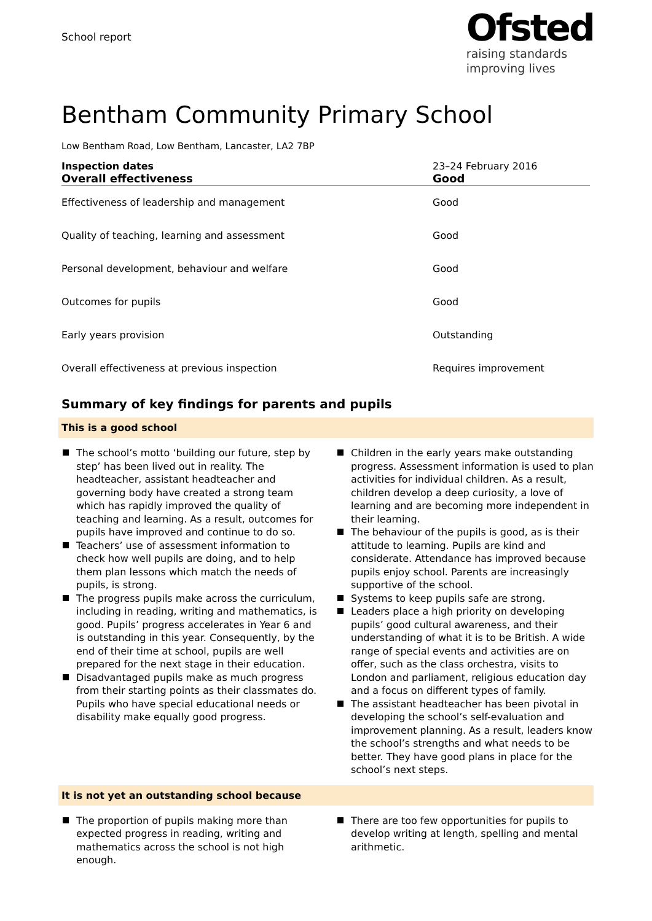School report
Ofsted
raising standards
improving lives
Bentham Community Primary School
Low Bentham Road, Low Bentham, Lancaster, LA2 7BP
| Inspection dates | 23–24 February 2016 |
| Overall effectiveness | Good |
| Effectiveness of leadership and management | Good |
| Quality of teaching, learning and assessment | Good |
| Personal development, behaviour and welfare | Good |
| Outcomes for pupils | Good |
| Early years provision | Outstanding |
| Overall effectiveness at previous inspection | Requires improvement |
Summary of key findings for parents and pupils
This is a good school
The school’s motto ‘building our future, step by step’ has been lived out in reality. The headteacher, assistant headteacher and governing body have created a strong team which has rapidly improved the quality of teaching and learning. As a result, outcomes for pupils have improved and continue to do so.
Teachers’ use of assessment information to check how well pupils are doing, and to help them plan lessons which match the needs of pupils, is strong.
The progress pupils make across the curriculum, including in reading, writing and mathematics, is good. Pupils’ progress accelerates in Year 6 and is outstanding in this year. Consequently, by the end of their time at school, pupils are well prepared for the next stage in their education.
Disadvantaged pupils make as much progress from their starting points as their classmates do. Pupils who have special educational needs or disability make equally good progress.
Children in the early years make outstanding progress. Assessment information is used to plan activities for individual children. As a result, children develop a deep curiosity, a love of learning and are becoming more independent in their learning.
The behaviour of the pupils is good, as is their attitude to learning. Pupils are kind and considerate. Attendance has improved because pupils enjoy school. Parents are increasingly supportive of the school.
Systems to keep pupils safe are strong.
Leaders place a high priority on developing pupils’ good cultural awareness, and their understanding of what it is to be British. A wide range of special events and activities are on offer, such as the class orchestra, visits to London and parliament, religious education day and a focus on different types of family.
The assistant headteacher has been pivotal in developing the school’s self-evaluation and improvement planning. As a result, leaders know the school’s strengths and what needs to be better. They have good plans in place for the school’s next steps.
It is not yet an outstanding school because
The proportion of pupils making more than expected progress in reading, writing and mathematics across the school is not high enough.
There are too few opportunities for pupils to develop writing at length, spelling and mental arithmetic.